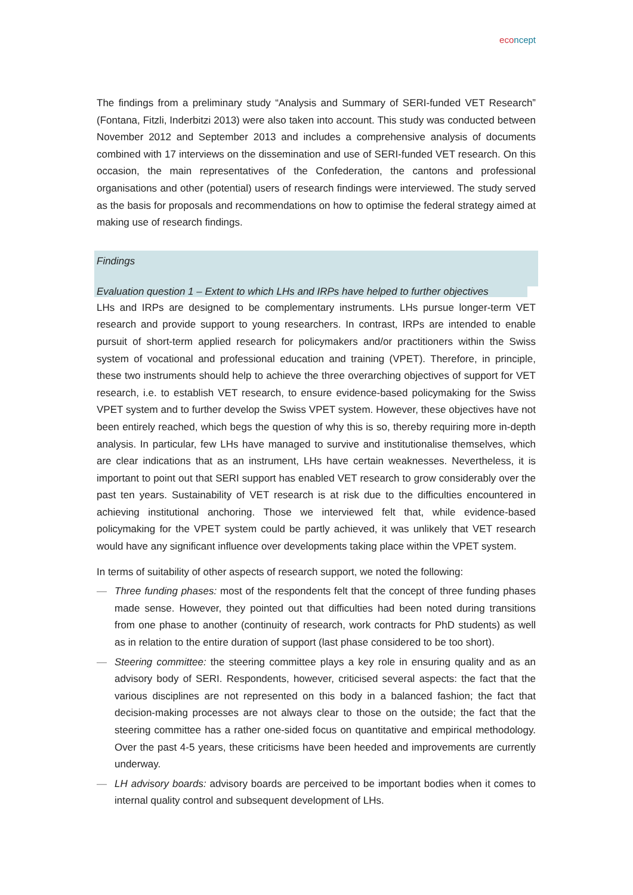eco ncept
The findings from a preliminary study “Analysis and Summary of SERI-funded VET Research” (Fontana, Fitzli, Inderbitzi 2013) were also taken into account. This study was conducted between November 2012 and September 2013 and includes a comprehensive analysis of documents combined with 17 interviews on the dissemination and use of SERI-funded VET research. On this occasion, the main representatives of the Confederation, the cantons and professional organisations and other (potential) users of research findings were interviewed. The study served as the basis for proposals and recommendations on how to optimise the federal strategy aimed at making use of research findings.
Findings
Evaluation question 1 – Extent to which LHs and IRPs have helped to further objectives
LHs and IRPs are designed to be complementary instruments. LHs pursue longer-term VET research and provide support to young researchers. In contrast, IRPs are intended to enable pursuit of short-term applied research for policymakers and/or practitioners within the Swiss system of vocational and professional education and training (VPET). Therefore, in principle, these two instruments should help to achieve the three overarching objectives of support for VET research, i.e. to establish VET research, to ensure evidence-based policymaking for the Swiss VPET system and to further develop the Swiss VPET system. However, these objectives have not been entirely reached, which begs the question of why this is so, thereby requiring more in-depth analysis. In particular, few LHs have managed to survive and institutionalise themselves, which are clear indications that as an instrument, LHs have certain weaknesses. Nevertheless, it is important to point out that SERI support has enabled VET research to grow considerably over the past ten years. Sustainability of VET research is at risk due to the difficulties encountered in achieving institutional anchoring. Those we interviewed felt that, while evidence-based policymaking for the VPET system could be partly achieved, it was unlikely that VET research would have any significant influence over developments taking place within the VPET system.
In terms of suitability of other aspects of research support, we noted the following:
— Three funding phases: most of the respondents felt that the concept of three funding phases made sense. However, they pointed out that difficulties had been noted during transitions from one phase to another (continuity of research, work contracts for PhD students) as well as in relation to the entire duration of support (last phase considered to be too short).
— Steering committee: the steering committee plays a key role in ensuring quality and as an advisory body of SERI. Respondents, however, criticised several aspects: the fact that the various disciplines are not represented on this body in a balanced fashion; the fact that decision-making processes are not always clear to those on the outside; the fact that the steering committee has a rather one-sided focus on quantitative and empirical methodology. Over the past 4-5 years, these criticisms have been heeded and improvements are currently underway.
— LH advisory boards: advisory boards are perceived to be important bodies when it comes to internal quality control and subsequent development of LHs.